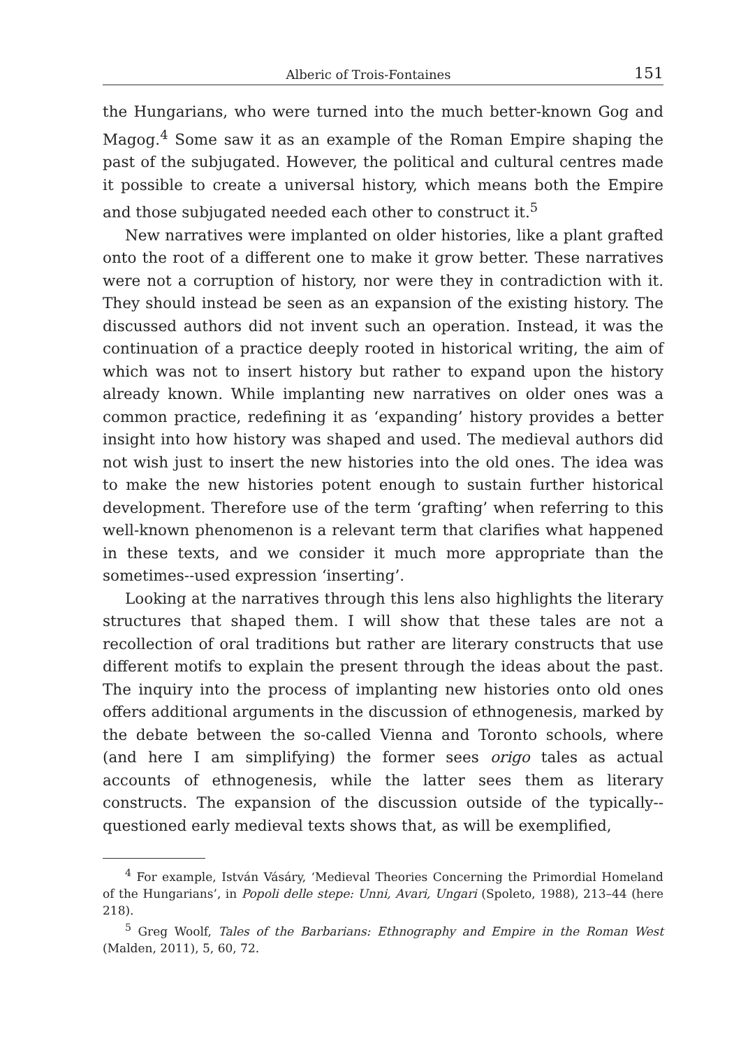Alberic of Trois-Fontaines 151
the Hungarians, who were turned into the much better-known Gog and Magog.<sup>4</sup> Some saw it as an example of the Roman Empire shaping the past of the subjugated. However, the political and cultural centres made it possible to create a universal history, which means both the Empire and those subjugated needed each other to construct it.<sup>5</sup>
New narratives were implanted on older histories, like a plant grafted onto the root of a different one to make it grow better. These narratives were not a corruption of history, nor were they in contradiction with it. They should instead be seen as an expansion of the existing history. The discussed authors did not invent such an operation. Instead, it was the continuation of a practice deeply rooted in historical writing, the aim of which was not to insert history but rather to expand upon the history already known. While implanting new narratives on older ones was a common practice, redefining it as ‘expanding’ history provides a better insight into how history was shaped and used. The medieval authors did not wish just to insert the new histories into the old ones. The idea was to make the new histories potent enough to sustain further historical development. Therefore use of the term ‘grafting’ when referring to this well-known phenomenon is a relevant term that clarifies what happened in these texts, and we consider it much more appropriate than the sometimes--used expression ‘inserting’.
Looking at the narratives through this lens also highlights the literary structures that shaped them. I will show that these tales are not a recollection of oral traditions but rather are literary constructs that use different motifs to explain the present through the ideas about the past. The inquiry into the process of implanting new histories onto old ones offers additional arguments in the discussion of ethnogenesis, marked by the debate between the so-called Vienna and Toronto schools, where (and here I am simplifying) the former sees origo tales as actual accounts of ethnogenesis, while the latter sees them as literary constructs. The expansion of the discussion outside of the typically--questioned early medieval texts shows that, as will be exemplified,
<sup>4</sup> For example, István Vásáry, ‘Medieval Theories Concerning the Primordial Homeland of the Hungarians’, in Popoli delle stepe: Unni, Avari, Ungari (Spoleto, 1988), 213–44 (here 218).
<sup>5</sup> Greg Woolf, Tales of the Barbarians: Ethnography and Empire in the Roman West (Malden, 2011), 5, 60, 72.